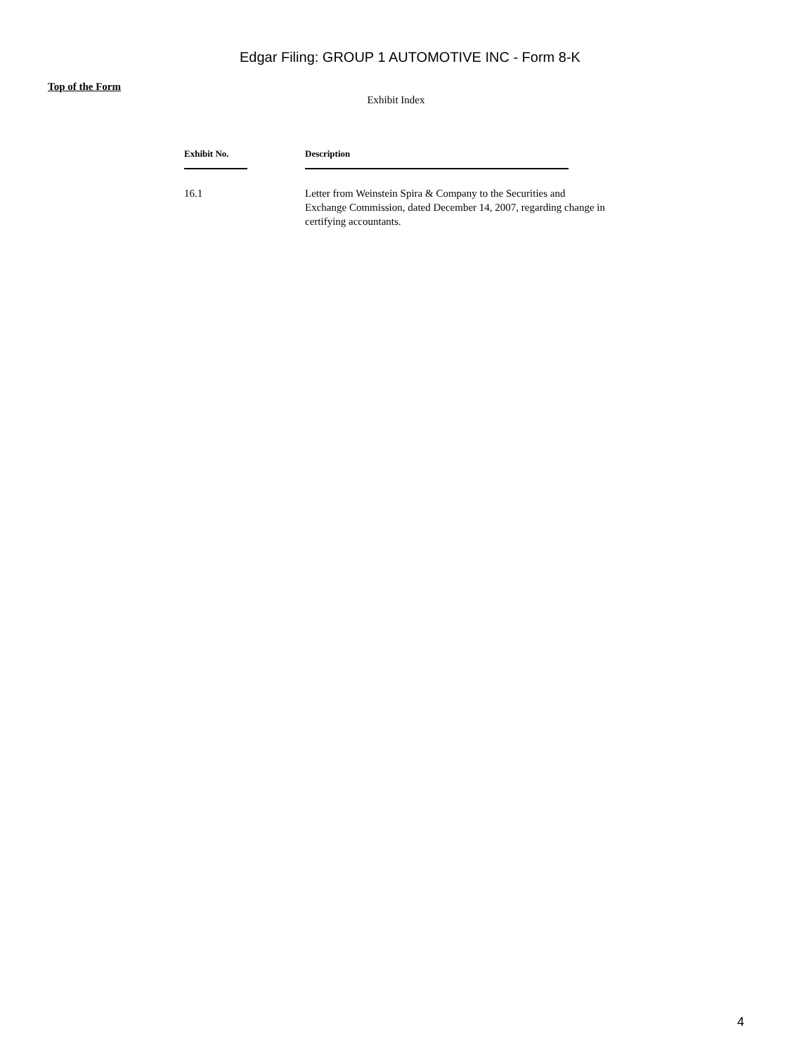Edgar Filing: GROUP 1 AUTOMOTIVE INC - Form 8-K
Top of the Form
Exhibit Index
| Exhibit No. | Description |
| --- | --- |
| 16.1 | Letter from Weinstein Spira & Company to the Securities and Exchange Commission, dated December 14, 2007, regarding change in certifying accountants. |
4